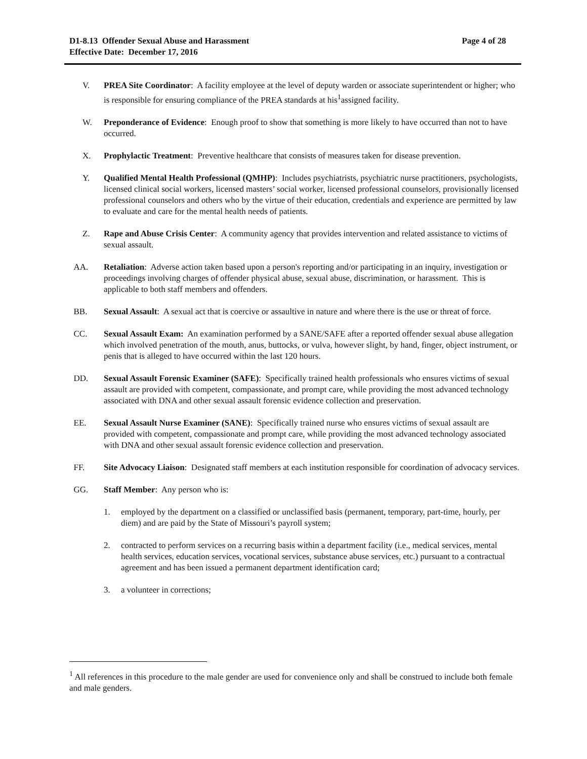Page 4 of 28 D1-8.13 Offender Sexual Abuse and Harassment
Effective Date: December 17, 2016
V. PREA Site Coordinator: A facility employee at the level of deputy warden or associate superintendent or higher; who is responsible for ensuring compliance of the PREA standards at his<sup>1</sup>assigned facility.
W. Preponderance of Evidence: Enough proof to show that something is more likely to have occurred than not to have occurred.
X. Prophylactic Treatment: Preventive healthcare that consists of measures taken for disease prevention.
Y. Qualified Mental Health Professional (QMHP): Includes psychiatrists, psychiatric nurse practitioners, psychologists, licensed clinical social workers, licensed masters’ social worker, licensed professional counselors, provisionally licensed professional counselors and others who by the virtue of their education, credentials and experience are permitted by law to evaluate and care for the mental health needs of patients.
Z. Rape and Abuse Crisis Center: A community agency that provides intervention and related assistance to victims of sexual assault.
AA. Retaliation: Adverse action taken based upon a person's reporting and/or participating in an inquiry, investigation or proceedings involving charges of offender physical abuse, sexual abuse, discrimination, or harassment. This is applicable to both staff members and offenders.
BB. Sexual Assault: A sexual act that is coercive or assaultive in nature and where there is the use or threat of force.
CC. Sexual Assault Exam: An examination performed by a SANE/SAFE after a reported offender sexual abuse allegation which involved penetration of the mouth, anus, buttocks, or vulva, however slight, by hand, finger, object instrument, or penis that is alleged to have occurred within the last 120 hours.
DD. Sexual Assault Forensic Examiner (SAFE): Specifically trained health professionals who ensures victims of sexual assault are provided with competent, compassionate, and prompt care, while providing the most advanced technology associated with DNA and other sexual assault forensic evidence collection and preservation.
EE. Sexual Assault Nurse Examiner (SANE): Specifically trained nurse who ensures victims of sexual assault are provided with competent, compassionate and prompt care, while providing the most advanced technology associated with DNA and other sexual assault forensic evidence collection and preservation.
FF. Site Advocacy Liaison: Designated staff members at each institution responsible for coordination of advocacy services.
GG. Staff Member: Any person who is:
1. employed by the department on a classified or unclassified basis (permanent, temporary, part-time, hourly, per diem) and are paid by the State of Missouri’s payroll system;
2. contracted to perform services on a recurring basis within a department facility (i.e., medical services, mental health services, education services, vocational services, substance abuse services, etc.) pursuant to a contractual agreement and has been issued a permanent department identification card;
3. a volunteer in corrections;
<sup>1</sup> All references in this procedure to the male gender are used for convenience only and shall be construed to include both female and male genders.